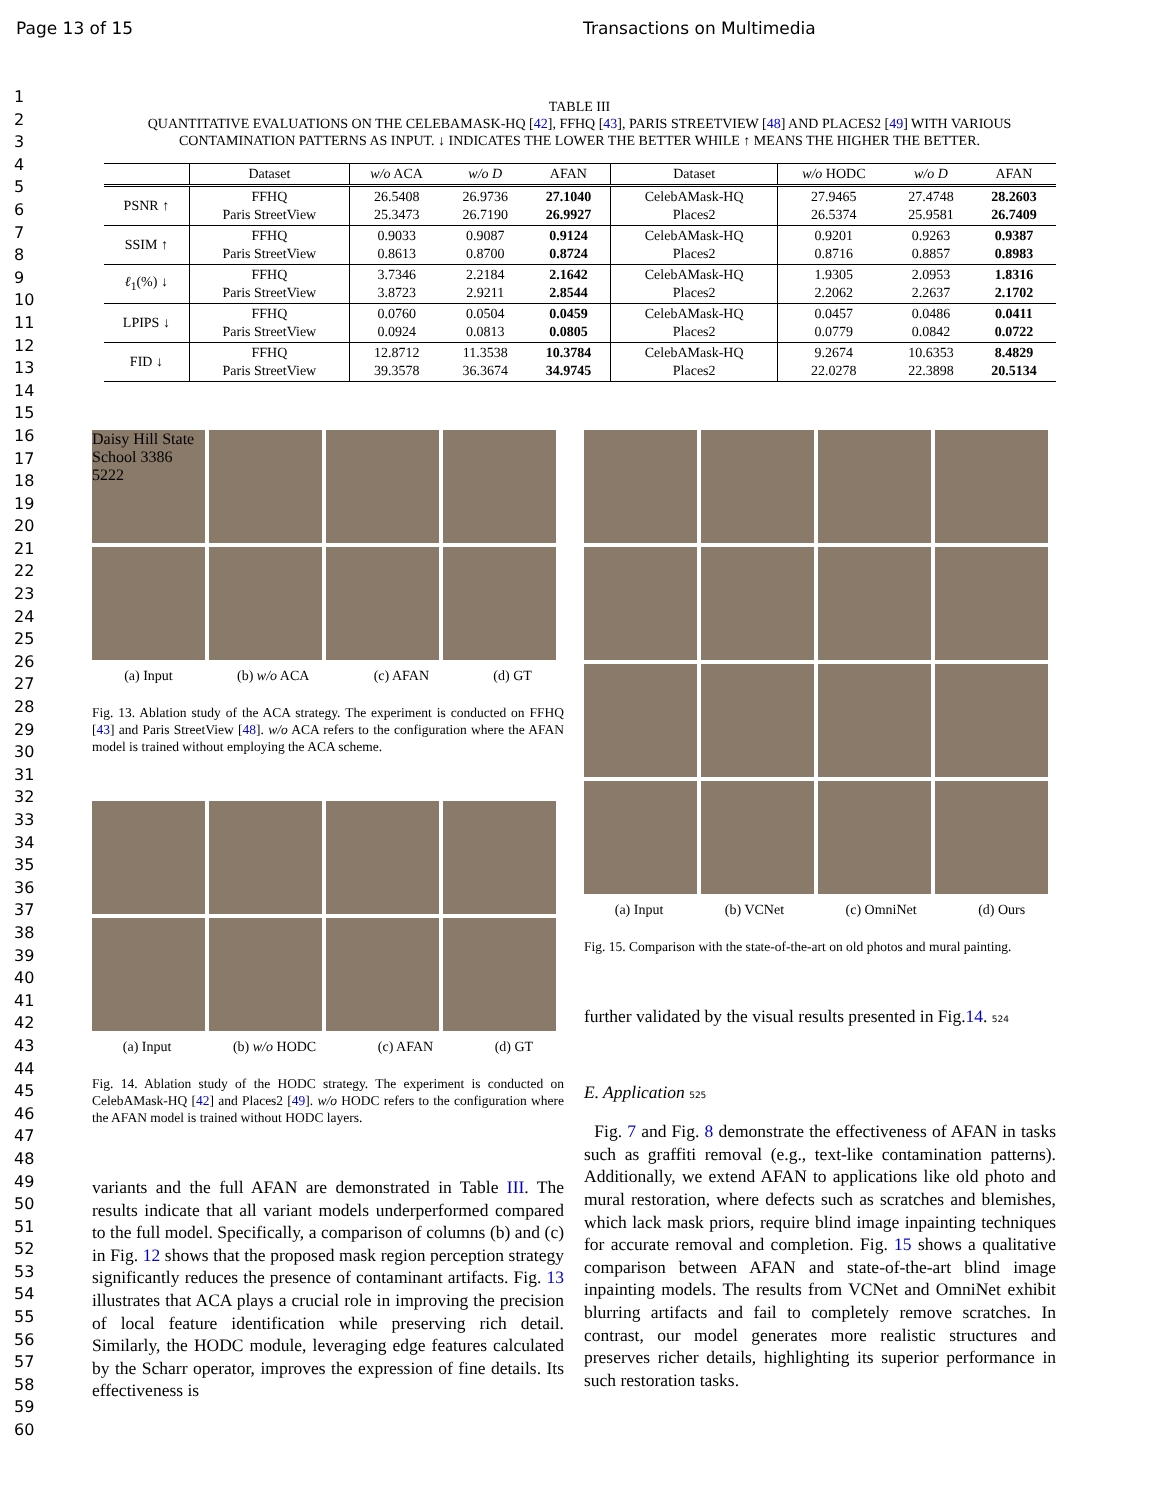Page 13 of 15 Transactions on Multimedia
1
2
3
4
5
6
7
8
9
10
11
12
13
14
15
16
17
18
19
20
21
22
23
24
25
26
27
28
29
30
31
32
33
34
35
36
37
38
39
40
41
42
43
44
45
46
47
48
49
50
51
52
53
54
55
56
57
58
59
60
TABLE III
QUANTITATIVE EVALUATIONS ON THE CELEBAMASK-HQ [42], FFHQ [43], PARIS STREETVIEW [48] AND PLACES2 [49] WITH VARIOUS
CONTAMINATION PATTERNS AS INPUT. ↓ INDICATES THE LOWER THE BETTER WHILE ↑ MEANS THE HIGHER THE BETTER.
| | Dataset | w/o ACA | w/o D | AFAN | Dataset | w/o HODC | w/o D | AFAN |
| --- | --- | --- | --- | --- | --- | --- | --- | --- |
| PSNR ↑ | FFHQ Paris StreetView | 26.5408 25.3473 | 26.9736 26.7190 | 27.1040 26.9927 | CelebAMask-HQ Places2 | 27.9465 26.5374 | 27.4748 25.9581 | 28.2603 26.7409 |
| SSIM ↑ | FFHQ Paris StreetView | 0.9033 0.8613 | 0.9087 0.8700 | 0.9124 0.8724 | CelebAMask-HQ Places2 | 0.9201 0.8716 | 0.9263 0.8857 | 0.9387 0.8983 |
| ℓ<sub>1</sub>(%) ↓ | FFHQ Paris StreetView | 3.7346 3.8723 | 2.2184 2.9211 | 2.1642 2.8544 | CelebAMask-HQ Places2 | 1.9305 2.2062 | 2.0953 2.2637 | 1.8316 2.1702 |
| LPIPS ↓ | FFHQ Paris StreetView | 0.0760 0.0924 | 0.0504 0.0813 | 0.0459 0.0805 | CelebAMask-HQ Places2 | 0.0457 0.0779 | 0.0486 0.0842 | 0.0411 0.0722 |
| FID ↓ | FFHQ Paris StreetView | 12.8712 39.3578 | 11.3538 36.3674 | 10.3784 34.9745 | CelebAMask-HQ Places2 | 9.2674 22.0278 | 10.6353 22.3898 | 8.4829 20.5134 |
Daisy Hill State School 3386 5222
(a) Input (b) w/o ACA (c) AFAN (d) GT
Fig. 13. Ablation study of the ACA strategy. The experiment is conducted on FFHQ [43] and Paris StreetView [48]. w/o ACA refers to the configuration where the AFAN model is trained without employing the ACA scheme.
(a) Input (b) w/o HODC (c) AFAN (d) GT
Fig. 14. Ablation study of the HODC strategy. The experiment is conducted on CelebAMask-HQ [42] and Places2 [49]. w/o HODC refers to the configuration where the AFAN model is trained without HODC layers.
variants and the full AFAN are demonstrated in Table III. The results indicate that all variant models underperformed compared to the full model. Specifically, a comparison of columns (b) and (c) in Fig. 12 shows that the proposed mask region perception strategy significantly reduces the presence of contaminant artifacts. Fig. 13 illustrates that ACA plays a crucial role in improving the precision of local feature identification while preserving rich detail. Similarly, the HODC module, leveraging edge features calculated by the Scharr operator, improves the expression of fine details. Its effectiveness is
(a) Input (b) VCNet (c) OmniNet (d) Ours
Fig. 15. Comparison with the state-of-the-art on old photos and mural painting.
further validated by the visual results presented in Fig.14. 524
E. Application 525
Fig. 7 and Fig. 8 demonstrate the effectiveness of AFAN in tasks such as graffiti removal (e.g., text-like contamination patterns). Additionally, we extend AFAN to applications like old photo and mural restoration, where defects such as scratches and blemishes, which lack mask priors, require blind image inpainting techniques for accurate removal and completion. Fig. 15 shows a qualitative comparison between AFAN and state-of-the-art blind image inpainting models. The results from VCNet and OmniNet exhibit blurring artifacts and fail to completely remove scratches. In contrast, our model generates more realistic structures and preserves richer details, highlighting its superior performance in such restoration tasks.